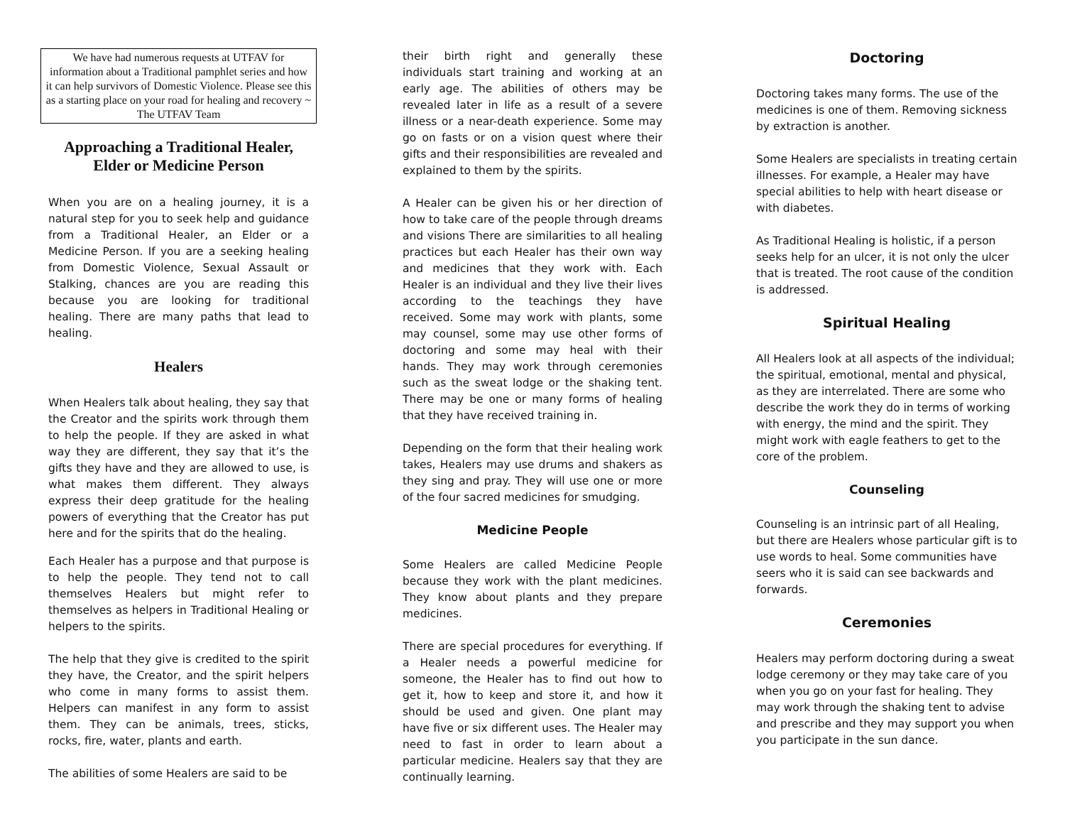We have had numerous requests at UTFAV for information about a Traditional pamphlet series and how it can help survivors of Domestic Violence. Please see this as a starting place on your road for healing and recovery ~ The UTFAV Team
Approaching a Traditional Healer,
Elder or Medicine Person
When you are on a healing journey, it is a natural step for you to seek help and guidance from a Traditional Healer, an Elder or a Medicine Person. If you are a seeking healing from Domestic Violence, Sexual Assault or Stalking, chances are you are reading this because you are looking for traditional healing. There are many paths that lead to healing.
Healers
When Healers talk about healing, they say that the Creator and the spirits work through them to help the people. If they are asked in what way they are different, they say that it’s the gifts they have and they are allowed to use, is what makes them different. They always express their deep gratitude for the healing powers of everything that the Creator has put here and for the spirits that do the healing.
Each Healer has a purpose and that purpose is to help the people. They tend not to call themselves Healers but might refer to themselves as helpers in Traditional Healing or helpers to the spirits.
The help that they give is credited to the spirit they have, the Creator, and the spirit helpers who come in many forms to assist them. Helpers can manifest in any form to assist them. They can be animals, trees, sticks, rocks, fire, water, plants and earth.
The abilities of some Healers are said to be
their birth right and generally these individuals start training and working at an early age. The abilities of others may be revealed later in life as a result of a severe illness or a near-death experience. Some may go on fasts or on a vision quest where their gifts and their responsibilities are revealed and explained to them by the spirits.
A Healer can be given his or her direction of how to take care of the people through dreams and visions There are similarities to all healing practices but each Healer has their own way and medicines that they work with. Each Healer is an individual and they live their lives according to the teachings they have received. Some may work with plants, some may counsel, some may use other forms of doctoring and some may heal with their hands. They may work through ceremonies such as the sweat lodge or the shaking tent. There may be one or many forms of healing that they have received training in.
Depending on the form that their healing work takes, Healers may use drums and shakers as they sing and pray. They will use one or more of the four sacred medicines for smudging.
Medicine People
Some Healers are called Medicine People because they work with the plant medicines. They know about plants and they prepare medicines.
There are special procedures for everything. If a Healer needs a powerful medicine for someone, the Healer has to find out how to get it, how to keep and store it, and how it should be used and given. One plant may have five or six different uses. The Healer may need to fast in order to learn about a particular medicine. Healers say that they are continually learning.
Doctoring
Doctoring takes many forms. The use of the medicines is one of them. Removing sickness by extraction is another.
Some Healers are specialists in treating certain illnesses. For example, a Healer may have special abilities to help with heart disease or with diabetes.
As Traditional Healing is holistic, if a person seeks help for an ulcer, it is not only the ulcer that is treated. The root cause of the condition is addressed.
Spiritual Healing
All Healers look at all aspects of the individual; the spiritual, emotional, mental and physical, as they are interrelated. There are some who describe the work they do in terms of working with energy, the mind and the spirit. They might work with eagle feathers to get to the core of the problem.
Counseling
Counseling is an intrinsic part of all Healing, but there are Healers whose particular gift is to use words to heal. Some communities have seers who it is said can see backwards and forwards.
Ceremonies
Healers may perform doctoring during a sweat lodge ceremony or they may take care of you when you go on your fast for healing. They may work through the shaking tent to advise and prescribe and they may support you when you participate in the sun dance.